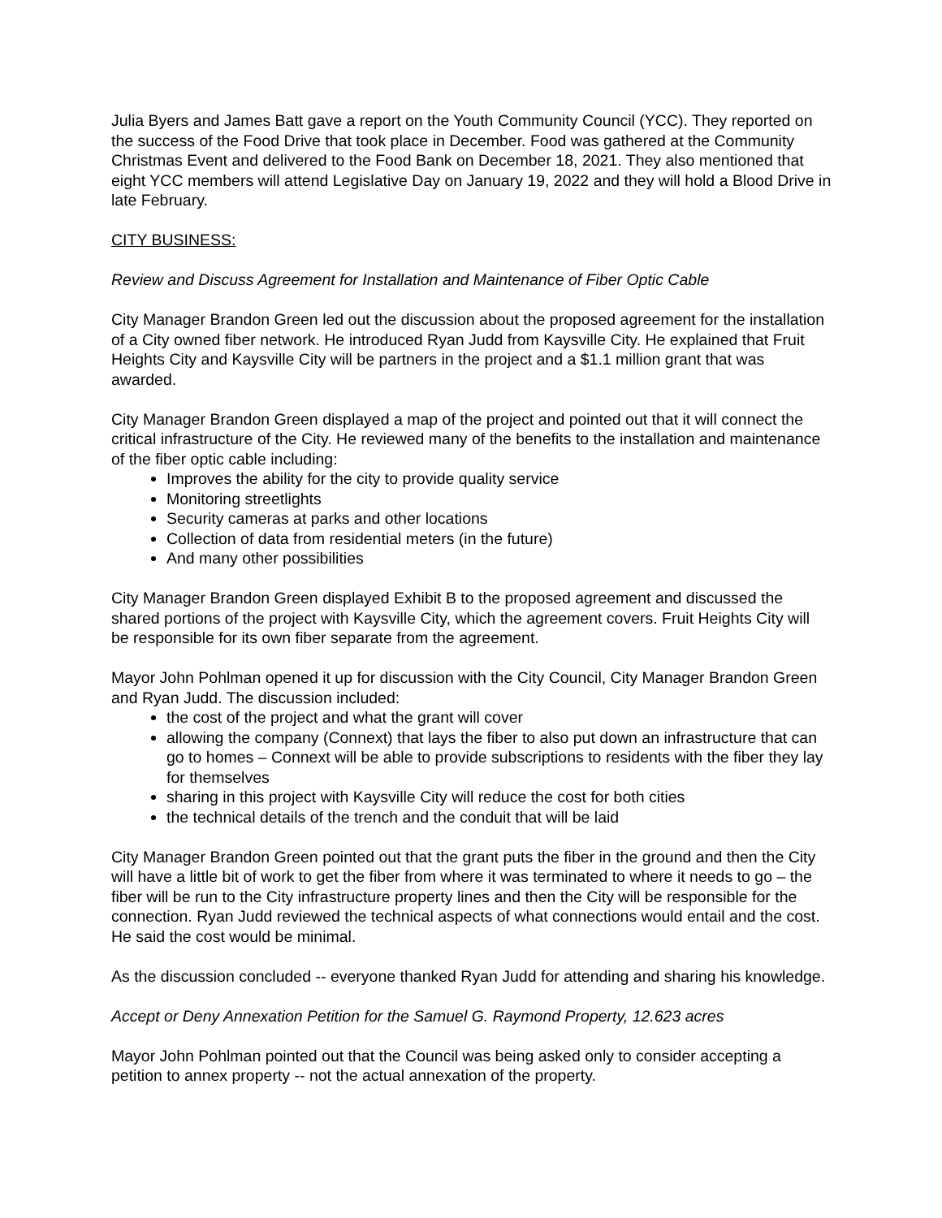Julia Byers and James Batt gave a report on the Youth Community Council (YCC). They reported on the success of the Food Drive that took place in December. Food was gathered at the Community Christmas Event and delivered to the Food Bank on December 18, 2021. They also mentioned that eight YCC members will attend Legislative Day on January 19, 2022 and they will hold a Blood Drive in late February.
CITY BUSINESS:
Review and Discuss Agreement for Installation and Maintenance of Fiber Optic Cable
City Manager Brandon Green led out the discussion about the proposed agreement for the installation of a City owned fiber network. He introduced Ryan Judd from Kaysville City. He explained that Fruit Heights City and Kaysville City will be partners in the project and a $1.1 million grant that was awarded.
City Manager Brandon Green displayed a map of the project and pointed out that it will connect the critical infrastructure of the City. He reviewed many of the benefits to the installation and maintenance of the fiber optic cable including:
Improves the ability for the city to provide quality service
Monitoring streetlights
Security cameras at parks and other locations
Collection of data from residential meters (in the future)
And many other possibilities
City Manager Brandon Green displayed Exhibit B to the proposed agreement and discussed the shared portions of the project with Kaysville City, which the agreement covers. Fruit Heights City will be responsible for its own fiber separate from the agreement.
Mayor John Pohlman opened it up for discussion with the City Council, City Manager Brandon Green and Ryan Judd. The discussion included:
the cost of the project and what the grant will cover
allowing the company (Connext) that lays the fiber to also put down an infrastructure that can go to homes – Connext will be able to provide subscriptions to residents with the fiber they lay for themselves
sharing in this project with Kaysville City will reduce the cost for both cities
the technical details of the trench and the conduit that will be laid
City Manager Brandon Green pointed out that the grant puts the fiber in the ground and then the City will have a little bit of work to get the fiber from where it was terminated to where it needs to go – the fiber will be run to the City infrastructure property lines and then the City will be responsible for the connection. Ryan Judd reviewed the technical aspects of what connections would entail and the cost. He said the cost would be minimal.
As the discussion concluded -- everyone thanked Ryan Judd for attending and sharing his knowledge.
Accept or Deny Annexation Petition for the Samuel G. Raymond Property, 12.623 acres
Mayor John Pohlman pointed out that the Council was being asked only to consider accepting a petition to annex property -- not the actual annexation of the property.